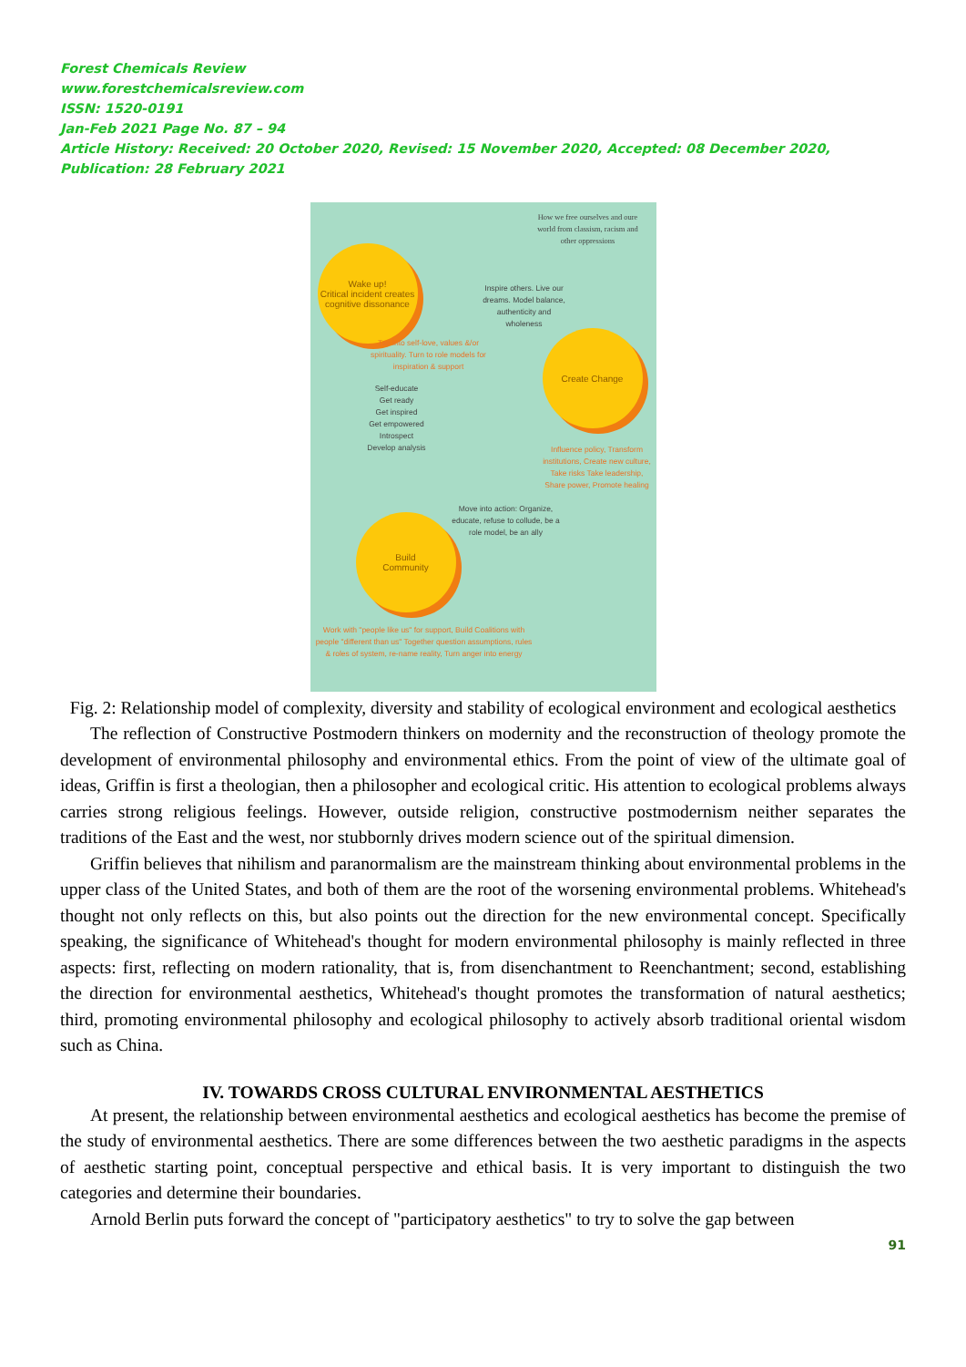Forest Chemicals Review
www.forestchemicalsreview.com
ISSN: 1520-0191
Jan-Feb 2021 Page No. 87 – 94
Article History: Received: 20 October 2020, Revised: 15 November 2020, Accepted: 08 December 2020, Publication: 28 February 2021
How we free ourselves and oure world from classism, racism and other oppressions
Wake up!
Critical incident creates cognitive dissonance
Inspire others. Live our dreams. Model balance, authenticity and wholeness
Tap into self-love, values &/or spirituality. Turn to role models for inspiration & support
Create Change
Self-educate
Get ready
Get inspired
Get empowered
Introspect
Develop analysis
Influence policy, Transform institutions, Create new culture, Take risks Take leadership, Share power, Promote healing
Move into action: Organize, educate, refuse to collude, be a role model, be an ally
Build
Community
Work with "people like us" for support, Build Coalitions with people "different than us" Together question assumptions, rules & roles of system, re-name reality, Turn anger into energy
Fig. 2: Relationship model of complexity, diversity and stability of ecological environment and ecological aesthetics
The reflection of Constructive Postmodern thinkers on modernity and the reconstruction of theology promote the development of environmental philosophy and environmental ethics. From the point of view of the ultimate goal of ideas, Griffin is first a theologian, then a philosopher and ecological critic. His attention to ecological problems always carries strong religious feelings. However, outside religion, constructive postmodernism neither separates the traditions of the East and the west, nor stubbornly drives modern science out of the spiritual dimension.
Griffin believes that nihilism and paranormalism are the mainstream thinking about environmental problems in the upper class of the United States, and both of them are the root of the worsening environmental problems. Whitehead's thought not only reflects on this, but also points out the direction for the new environmental concept. Specifically speaking, the significance of Whitehead's thought for modern environmental philosophy is mainly reflected in three aspects: first, reflecting on modern rationality, that is, from disenchantment to Reenchantment; second, establishing the direction for environmental aesthetics, Whitehead's thought promotes the transformation of natural aesthetics; third, promoting environmental philosophy and ecological philosophy to actively absorb traditional oriental wisdom such as China.
IV. TOWARDS CROSS CULTURAL ENVIRONMENTAL AESTHETICS
At present, the relationship between environmental aesthetics and ecological aesthetics has become the premise of the study of environmental aesthetics. There are some differences between the two aesthetic paradigms in the aspects of aesthetic starting point, conceptual perspective and ethical basis. It is very important to distinguish the two categories and determine their boundaries.
Arnold Berlin puts forward the concept of "participatory aesthetics" to try to solve the gap between
91